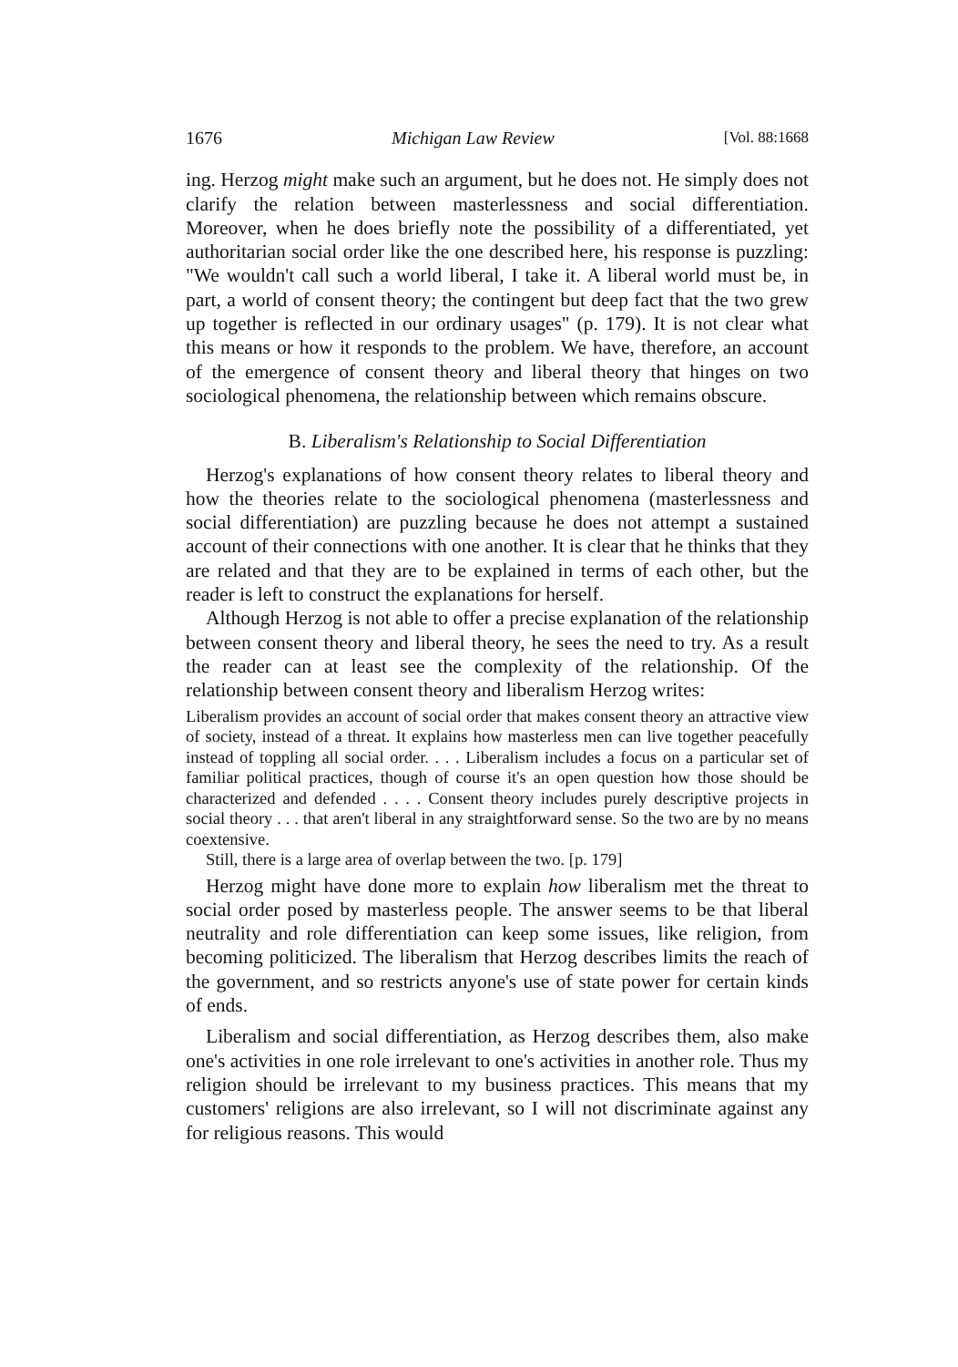1676 Michigan Law Review [Vol. 88:1668
ing. Herzog might make such an argument, but he does not. He simply does not clarify the relation between masterlessness and social differentiation. Moreover, when he does briefly note the possibility of a differentiated, yet authoritarian social order like the one described here, his response is puzzling: "We wouldn't call such a world liberal, I take it. A liberal world must be, in part, a world of consent theory; the contingent but deep fact that the two grew up together is reflected in our ordinary usages" (p. 179). It is not clear what this means or how it responds to the problem. We have, therefore, an account of the emergence of consent theory and liberal theory that hinges on two sociological phenomena, the relationship between which remains obscure.
B. Liberalism's Relationship to Social Differentiation
Herzog's explanations of how consent theory relates to liberal theory and how the theories relate to the sociological phenomena (masterlessness and social differentiation) are puzzling because he does not attempt a sustained account of their connections with one another. It is clear that he thinks that they are related and that they are to be explained in terms of each other, but the reader is left to construct the explanations for herself.
Although Herzog is not able to offer a precise explanation of the relationship between consent theory and liberal theory, he sees the need to try. As a result the reader can at least see the complexity of the relationship. Of the relationship between consent theory and liberalism Herzog writes:
Liberalism provides an account of social order that makes consent theory an attractive view of society, instead of a threat. It explains how masterless men can live together peacefully instead of toppling all social order. . . . Liberalism includes a focus on a particular set of familiar political practices, though of course it's an open question how those should be characterized and defended . . . . Consent theory includes purely descriptive projects in social theory . . . that aren't liberal in any straightforward sense. So the two are by no means coextensive.
Still, there is a large area of overlap between the two. [p. 179]
Herzog might have done more to explain how liberalism met the threat to social order posed by masterless people. The answer seems to be that liberal neutrality and role differentiation can keep some issues, like religion, from becoming politicized. The liberalism that Herzog describes limits the reach of the government, and so restricts anyone's use of state power for certain kinds of ends.
Liberalism and social differentiation, as Herzog describes them, also make one's activities in one role irrelevant to one's activities in another role. Thus my religion should be irrelevant to my business practices. This means that my customers' religions are also irrelevant, so I will not discriminate against any for religious reasons. This would